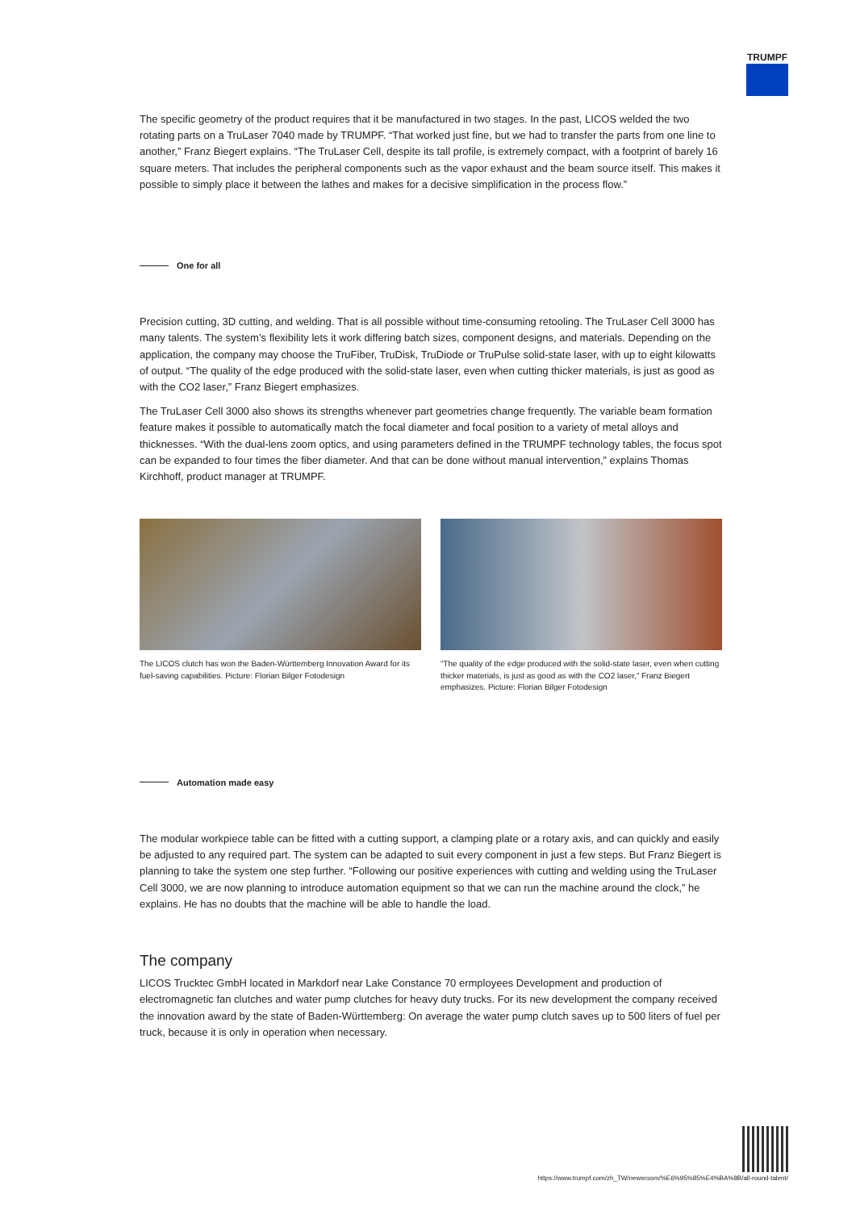TRUMPF
The specific geometry of the product requires that it be manufactured in two stages. In the past, LICOS welded the two rotating parts on a TruLaser 7040 made by TRUMPF. “That worked just fine, but we had to transfer the parts from one line to another,” Franz Biegert explains. “The TruLaser Cell, despite its tall profile, is extremely compact, with a footprint of barely 16 square meters. That includes the peripheral components such as the vapor exhaust and the beam source itself. This makes it possible to simply place it between the lathes and makes for a decisive simplification in the process flow.”
One for all
Precision cutting, 3D cutting, and welding. That is all possible without time-consuming retooling. The TruLaser Cell 3000 has many talents. The system’s flexibility lets it work differing batch sizes, component designs, and materials. Depending on the application, the company may choose the TruFiber, TruDisk, TruDiode or TruPulse solid-state laser, with up to eight kilowatts of output. “The quality of the edge produced with the solid-state laser, even when cutting thicker materials, is just as good as with the CO2 laser,” Franz Biegert emphasizes.
The TruLaser Cell 3000 also shows its strengths whenever part geometries change frequently. The variable beam formation feature makes it possible to automatically match the focal diameter and focal position to a variety of metal alloys and thicknesses. “With the dual-lens zoom optics, and using parameters defined in the TRUMPF technology tables, the focus spot can be expanded to four times the fiber diameter. And that can be done without manual intervention,” explains Thomas Kirchhoff, product manager at TRUMPF.
The LICOS clutch has won the Baden-Württemberg Innovation Award for its fuel-saving capabilities. Picture: Florian Bilger Fotodesign
“The quality of the edge produced with the solid-state laser, even when cutting thicker materials, is just as good as with the CO2 laser,” Franz Biegert emphasizes. Picture: Florian Bilger Fotodesign
Automation made easy
The modular workpiece table can be fitted with a cutting support, a clamping plate or a rotary axis, and can quickly and easily be adjusted to any required part. The system can be adapted to suit every component in just a few steps. But Franz Biegert is planning to take the system one step further. “Following our positive experiences with cutting and welding using the TruLaser Cell 3000, we are now planning to introduce automation equipment so that we can run the machine around the clock,” he explains. He has no doubts that the machine will be able to handle the load.
The company
LICOS Trucktec GmbH located in Markdorf near Lake Constance 70 ermployees Development and production of electromagnetic fan clutches and water pump clutches for heavy duty trucks. For its new development the company received the innovation award by the state of Baden-Württemberg: On average the water pump clutch saves up to 500 liters of fuel per truck, because it is only in operation when necessary.
https://www.trumpf.com/zh_TW/newsroom/%E6%95%85%E4%BA%8B/all-round-talent/